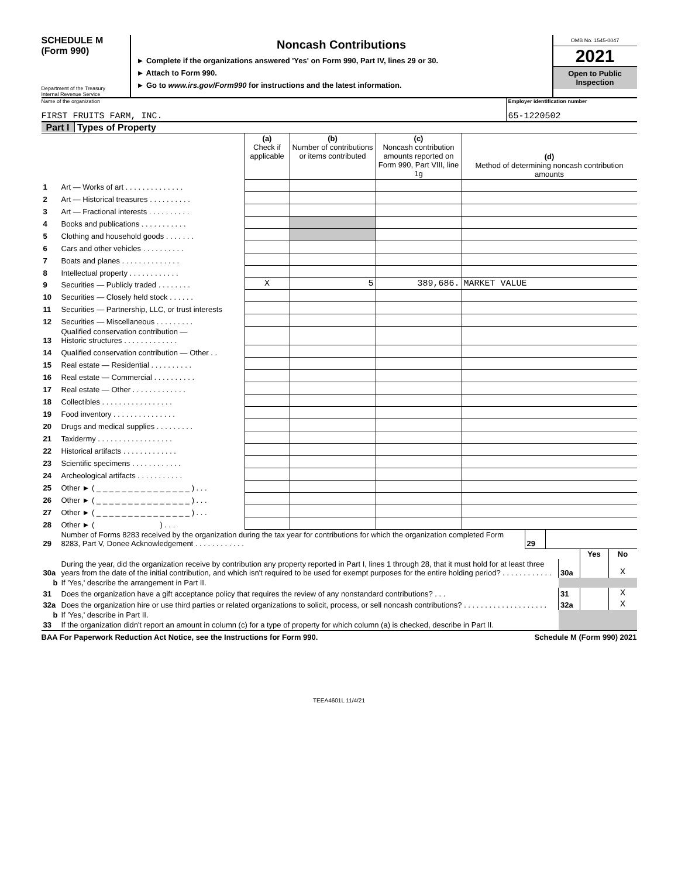SCHEDULE M
(Form 990)
Department of the Treasury
Internal Revenue Service
Noncash Contributions
► Complete if the organizations answered 'Yes' on Form 990, Part IV, lines 29 or 30.
► Attach to Form 990.
► Go to www.irs.gov/Form990 for instructions and the latest information.
OMB No. 1545-0047
2021
Open to Public Inspection
Name of the organization
FIRST FRUITS FARM, INC.
Employer identification number
65-1220502
Part I Types of Property
| | | (a) Check if applicable | (b) Number of contributions or items contributed | (c) Noncash contribution amounts reported on Form 990, Part VIII, line 1g | (d) Method of determining noncash contribution amounts |
| --- | --- | --- | --- | --- | --- |
| 1 | Art — Works of art . . . . . . . . . . . . . . | | | | |
| 2 | Art — Historical treasures . . . . . . . . . . | | | | |
| 3 | Art — Fractional interests . . . . . . . . . . | | | | |
| 4 | Books and publications . . . . . . . . . . . | | | | |
| 5 | Clothing and household goods . . . . . . . | | | | |
| 6 | Cars and other vehicles . . . . . . . . . . | | | | |
| 7 | Boats and planes . . . . . . . . . . . . . . | | | | |
| 8 | Intellectual property . . . . . . . . . . . . | | | | |
| 9 | Securities — Publicly traded . . . . . . . . | X | 5 | 389,686. | MARKET VALUE |
| 10 | Securities — Closely held stock . . . . . . | | | | |
| 11 | Securities — Partnership, LLC, or trust interests | | | | |
| 12 | Securities — Miscellaneous . . . . . . . . . | | | | |
| 13 | Qualified conservation contribution — Historic structures . . . . . . . . . . . . . | | | | |
| 14 | Qualified conservation contribution — Other . . | | | | |
| 15 | Real estate — Residential . . . . . . . . . . | | | | |
| 16 | Real estate — Commercial . . . . . . . . . . | | | | |
| 17 | Real estate — Other . . . . . . . . . . . . . | | | | |
| 18 | Collectibles . . . . . . . . . . . . . . . . . | | | | |
| 19 | Food inventory . . . . . . . . . . . . . . . | | | | |
| 20 | Drugs and medical supplies . . . . . . . . . | | | | |
| 21 | Taxidermy . . . . . . . . . . . . . . . . . . | | | | |
| 22 | Historical artifacts . . . . . . . . . . . . . | | | | |
| 23 | Scientific specimens . . . . . . . . . . . . | | | | |
| 24 | Archeological artifacts . . . . . . . . . . . | | | | |
| 25 | Other ► ( _ _ _ _ _ _ _ _ _ _ _ _ _ _ _ ) . . . | | | | |
| 26 | Other ► ( _ _ _ _ _ _ _ _ _ _ _ _ _ _ _ ) . . . | | | | |
| 27 | Other ► ( _ _ _ _ _ _ _ _ _ _ _ _ _ _ _ ) . . . | | | | |
| 28 | Other ► ( ) . . . | | | | |
| 29 | Number of Forms 8283 received by the organization during the tax year for contributions for which the organization completed Form 8283, Part V, Donee Acknowledgement . . . . . . . . . . . . | 29 | |
| | | | Yes | No |
| 30a | During the year, did the organization receive by contribution any property reported in Part I, lines 1 through 28, that it must hold for at least three years from the date of the initial contribution, and which isn't required to be used for exempt purposes for the entire holding period? . . . . . . . . . . . . | 30a | | X |
| b | If 'Yes,' describe the arrangement in Part II. | | | |
| 31 | Does the organization have a gift acceptance policy that requires the review of any nonstandard contributions? . . . | 31 | | X |
| 32a | Does the organization hire or use third parties or related organizations to solicit, process, or sell noncash contributions? . . . . . . . . . . . . . . . . . . . . | 32a | | X |
| b | If 'Yes,' describe in Part II. | | | |
| 33 | If the organization didn't report an amount in column (c) for a type of property for which column (a) is checked, describe in Part II. | | | |
BAA For Paperwork Reduction Act Notice, see the Instructions for Form 990. Schedule M (Form 990) 2021
TEEA4601L 11/4/21